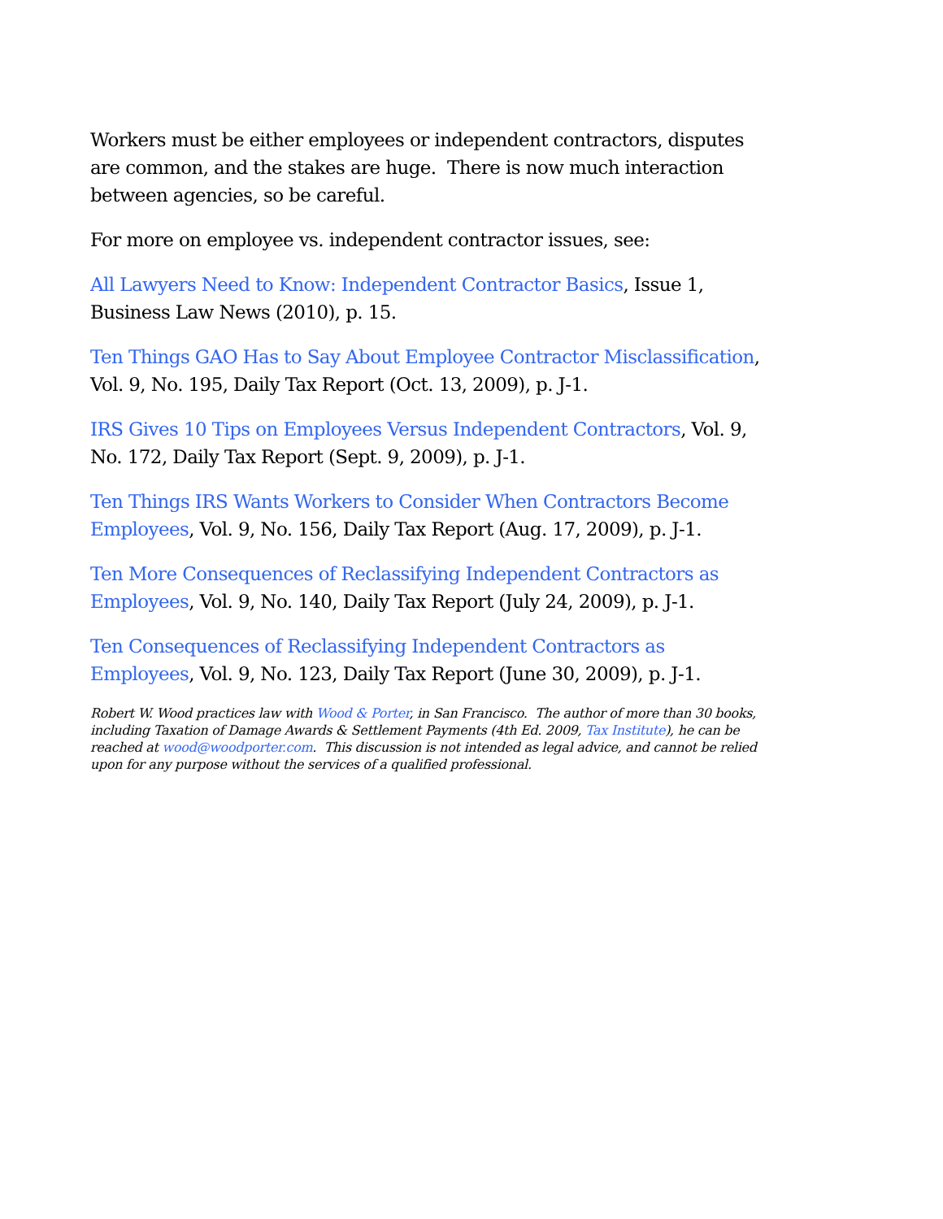Workers must be either employees or independent contractors, disputes are common, and the stakes are huge. There is now much interaction between agencies, so be careful.
For more on employee vs. independent contractor issues, see:
All Lawyers Need to Know: Independent Contractor Basics, Issue 1, Business Law News (2010), p. 15.
Ten Things GAO Has to Say About Employee Contractor Misclassification, Vol. 9, No. 195, Daily Tax Report (Oct. 13, 2009), p. J-1.
IRS Gives 10 Tips on Employees Versus Independent Contractors, Vol. 9, No. 172, Daily Tax Report (Sept. 9, 2009), p. J-1.
Ten Things IRS Wants Workers to Consider When Contractors Become Employees, Vol. 9, No. 156, Daily Tax Report (Aug. 17, 2009), p. J-1.
Ten More Consequences of Reclassifying Independent Contractors as Employees, Vol. 9, No. 140, Daily Tax Report (July 24, 2009), p. J-1.
Ten Consequences of Reclassifying Independent Contractors as Employees, Vol. 9, No. 123, Daily Tax Report (June 30, 2009), p. J-1.
Robert W. Wood practices law with Wood & Porter, in San Francisco. The author of more than 30 books, including Taxation of Damage Awards & Settlement Payments (4th Ed. 2009, Tax Institute), he can be reached at wood@woodporter.com. This discussion is not intended as legal advice, and cannot be relied upon for any purpose without the services of a qualified professional.